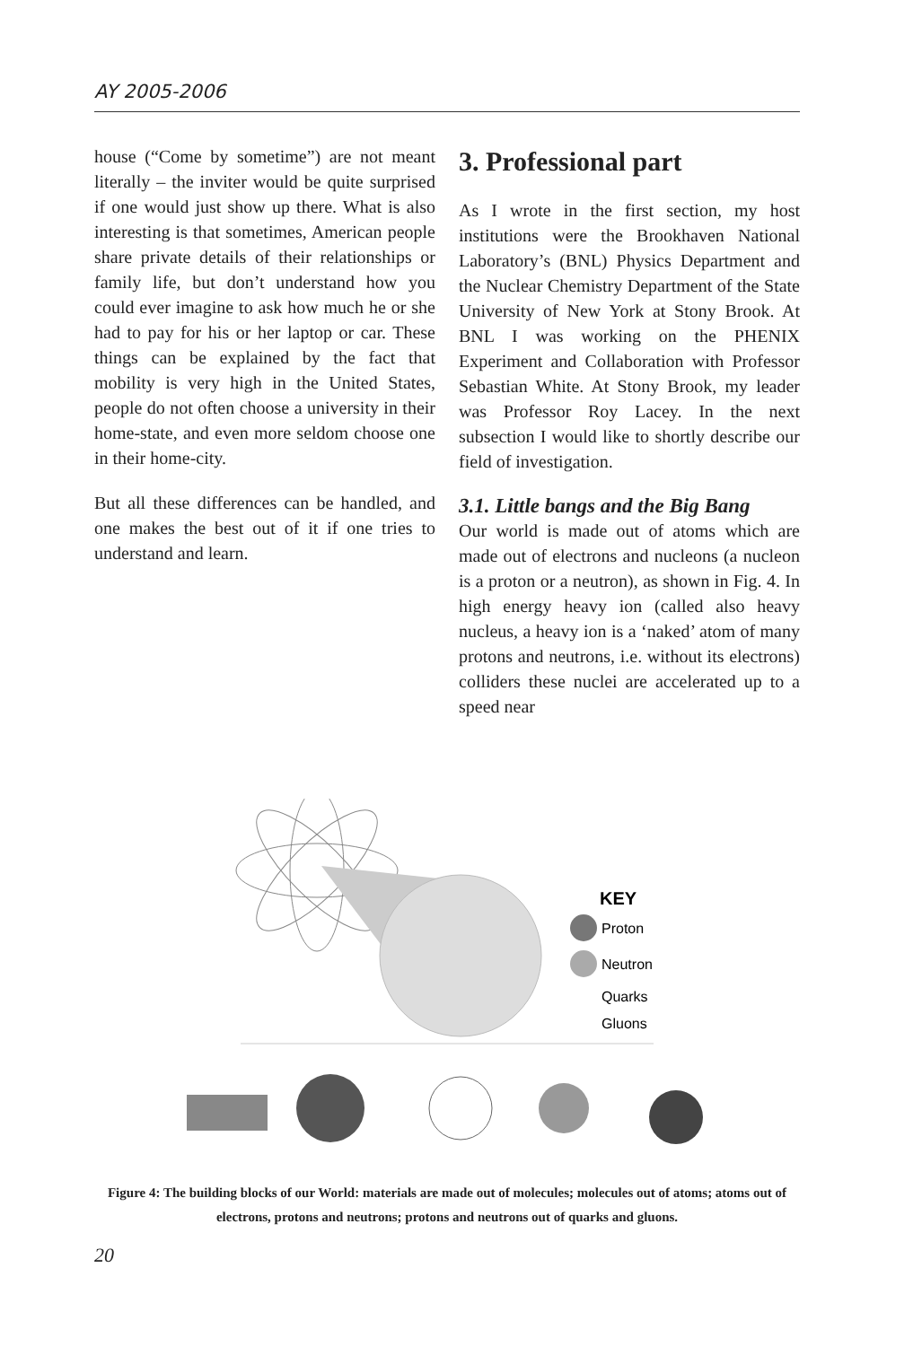AY 2005-2006
house (“Come by sometime”) are not meant literally – the inviter would be quite surprised if one would just show up there. What is also interesting is that sometimes, American people share private details of their relationships or family life, but don’t understand how you could ever imagine to ask how much he or she had to pay for his or her laptop or car. These things can be explained by the fact that mobility is very high in the United States, people do not often choose a university in their home-state, and even more seldom choose one in their home-city.
But all these differences can be handled, and one makes the best out of it if one tries to understand and learn.
3. Professional part
As I wrote in the first section, my host institutions were the Brookhaven National Laboratory’s (BNL) Physics Department and the Nuclear Chemistry Department of the State University of New York at Stony Brook. At BNL I was working on the PHENIX Experiment and Collaboration with Professor Sebastian White. At Stony Brook, my leader was Professor Roy Lacey. In the next subsection I would like to shortly describe our field of investigation.
3.1. Little bangs and the Big Bang
Our world is made out of atoms which are made out of electrons and nucleons (a nucleon is a proton or a neutron), as shown in Fig. 4. In high energy heavy ion (called also heavy nucleus, a heavy ion is a ‘naked’ atom of many protons and neutrons, i.e. without its electrons) colliders these nuclei are accelerated up to a speed near
KEY
Proton
Neutron
Quarks
Gluons
Figure 4: The building blocks of our World: materials are made out of molecules; molecules out of atoms; atoms out of electrons, protons and neutrons; protons and neutrons out of quarks and gluons.
20